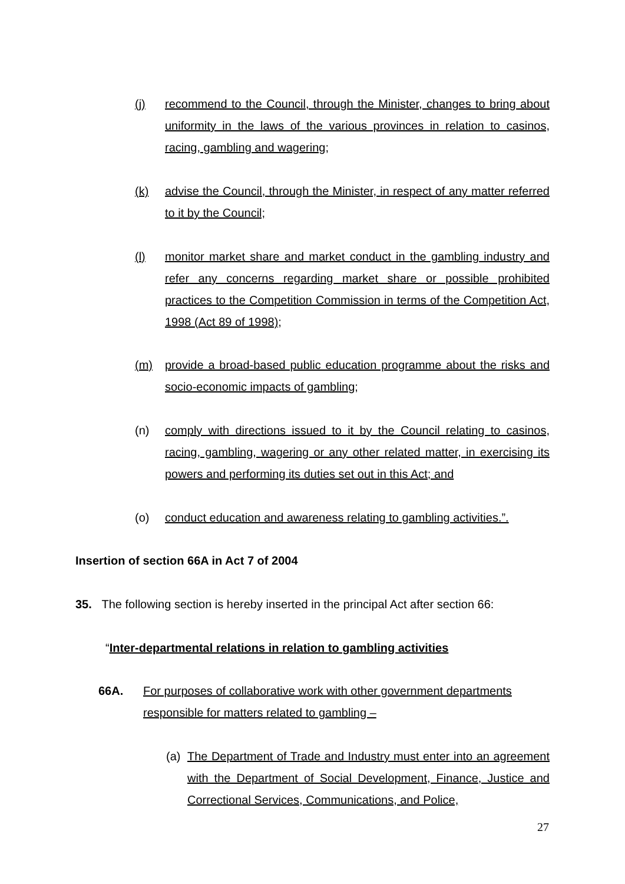(j) recommend to the Council, through the Minister, changes to bring about uniformity in the laws of the various provinces in relation to casinos, racing, gambling and wagering;
(k) advise the Council, through the Minister, in respect of any matter referred to it by the Council;
(l) monitor market share and market conduct in the gambling industry and refer any concerns regarding market share or possible prohibited practices to the Competition Commission in terms of the Competition Act, 1998 (Act 89 of 1998);
(m) provide a broad-based public education programme about the risks and socio-economic impacts of gambling;
(n) comply with directions issued to it by the Council relating to casinos, racing, gambling, wagering or any other related matter, in exercising its powers and performing its duties set out in this Act; and
(o) conduct education and awareness relating to gambling activities.”.
Insertion of section 66A in Act 7 of 2004
35. The following section is hereby inserted in the principal Act after section 66:
“Inter-departmental relations in relation to gambling activities
66A. For purposes of collaborative work with other government departments responsible for matters related to gambling –
(a) The Department of Trade and Industry must enter into an agreement with the Department of Social Development, Finance, Justice and Correctional Services, Communications, and Police,
27